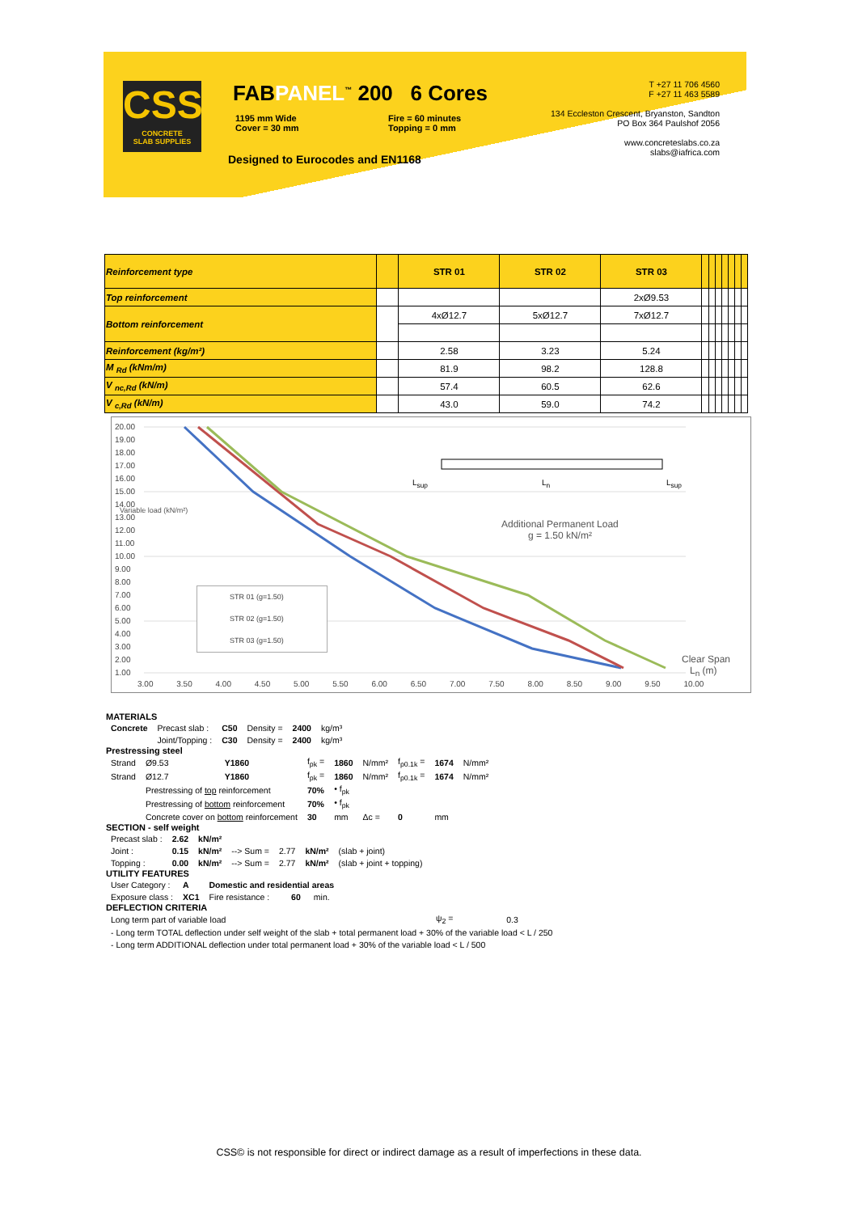CSS
CONCRETE
SLAB SUPPLIES
FABPANEL<sup>™</sup> 200 6 Cores
| 1195 mm Wide Cover = 30 mm | Fire = 60 minutes Topping = 0 mm |
Designed to Eurocodes and EN1168
T +27 11 706 4560
F +27 11 463 5589
134 Eccleston Crescent, Bryanston, Sandton
PO Box 364 Paulshof 2056
www.concreteslabs.co.za
slabs@iafrica.com
| Reinforcement type | | STR 01 | STR 02 | STR 03 | | | | | | | |
| Top reinforcement | | | | 2xØ9.53 | | | | | | | |
| Bottom reinforcement | | 4xØ12.7 | 5xØ12.7 | 7xØ12.7 | | | | | | | |
| Reinforcement (kg/m²) | | 2.58 | 3.23 | 5.24 | | | | | | | |
| M <sub>Rd</sub> (kNm/m) | | 81.9 | 98.2 | 128.8 | | | | | | | |
| V <sub>nc,Rd</sub> (kN/m) | | 57.4 | 60.5 | 62.6 | | | | | | | |
| V <sub>c,Rd</sub> (kN/m) | | 43.0 | 59.0 | 74.2 | | | | | | | |
20.00
19.00
18.00
17.00
16.00
15.00
14.00
13.00
12.00
11.00
10.00
9.00
8.00
7.00
6.00
5.00
4.00
3.00
2.00
1.00
3.00 3.50 4.00 4.50 5.00 5.50 6.00 6.50 7.00 7.50 8.00 8.50 9.00 9.50 10.00
L<sub>sup</sub> L<sub>n</sub> L<sub>sup</sub>
Additional Permanent Load
g = 1.50 kN/m²
STR 01 (g=1.50)
STR 02 (g=1.50)
STR 03 (g=1.50)
Clear Span
L<sub>n</sub> (m)
Variable load (kN/m²)
MATERIALS
| Concrete | Precast slab : | C50 | Density = | 2400 | kg/m³ |
| | Joint/Topping : | C30 | Density = | 2400 | kg/m³ |
Prestressing steel
| Strand | Ø9.53 | Y1860 | f<sub>pk</sub> = | 1860 | N/mm² | f<sub>p0.1k</sub> = | 1674 | N/mm² |
| Strand | Ø12.7 | Y1860 | f<sub>pk</sub> = | 1860 | N/mm² | f<sub>p0.1k</sub> = | 1674 | N/mm² |
| | Prestressing of top reinforcement | | 70% | • f<sub>pk</sub> | | | | |
| | Prestressing of bottom reinforcement | | 70% | • f<sub>pk</sub> | | | | |
| | Concrete cover on bottom reinforcement | | 30 | mm | Δc = | 0 | mm | |
SECTION - self weight
| Precast slab : | 2.62 | kN/m² | | | | |
| Joint : | 0.15 | kN/m² | --> Sum = | 2.77 | kN/m² | (slab + joint) |
| Topping : | 0.00 | kN/m² | --> Sum = | 2.77 | kN/m² | (slab + joint + topping) |
UTILITY FEATURES
| User Category : | A | Domestic and residential areas | | |
| Exposure class : | XC1 | Fire resistance : | 60 | min. |
DEFLECTION CRITERIA
| Long term part of variable load | ψ<sub>2</sub> = | 0.3 |
| - Long term TOTAL deflection under self weight of the slab + total permanent load + 30% of the variable load < L / 250 | | |
| - Long term ADDITIONAL deflection under total permanent load + 30% of the variable load < L / 500 | | |
CSS© is not responsible for direct or indirect damage as a result of imperfections in these data.